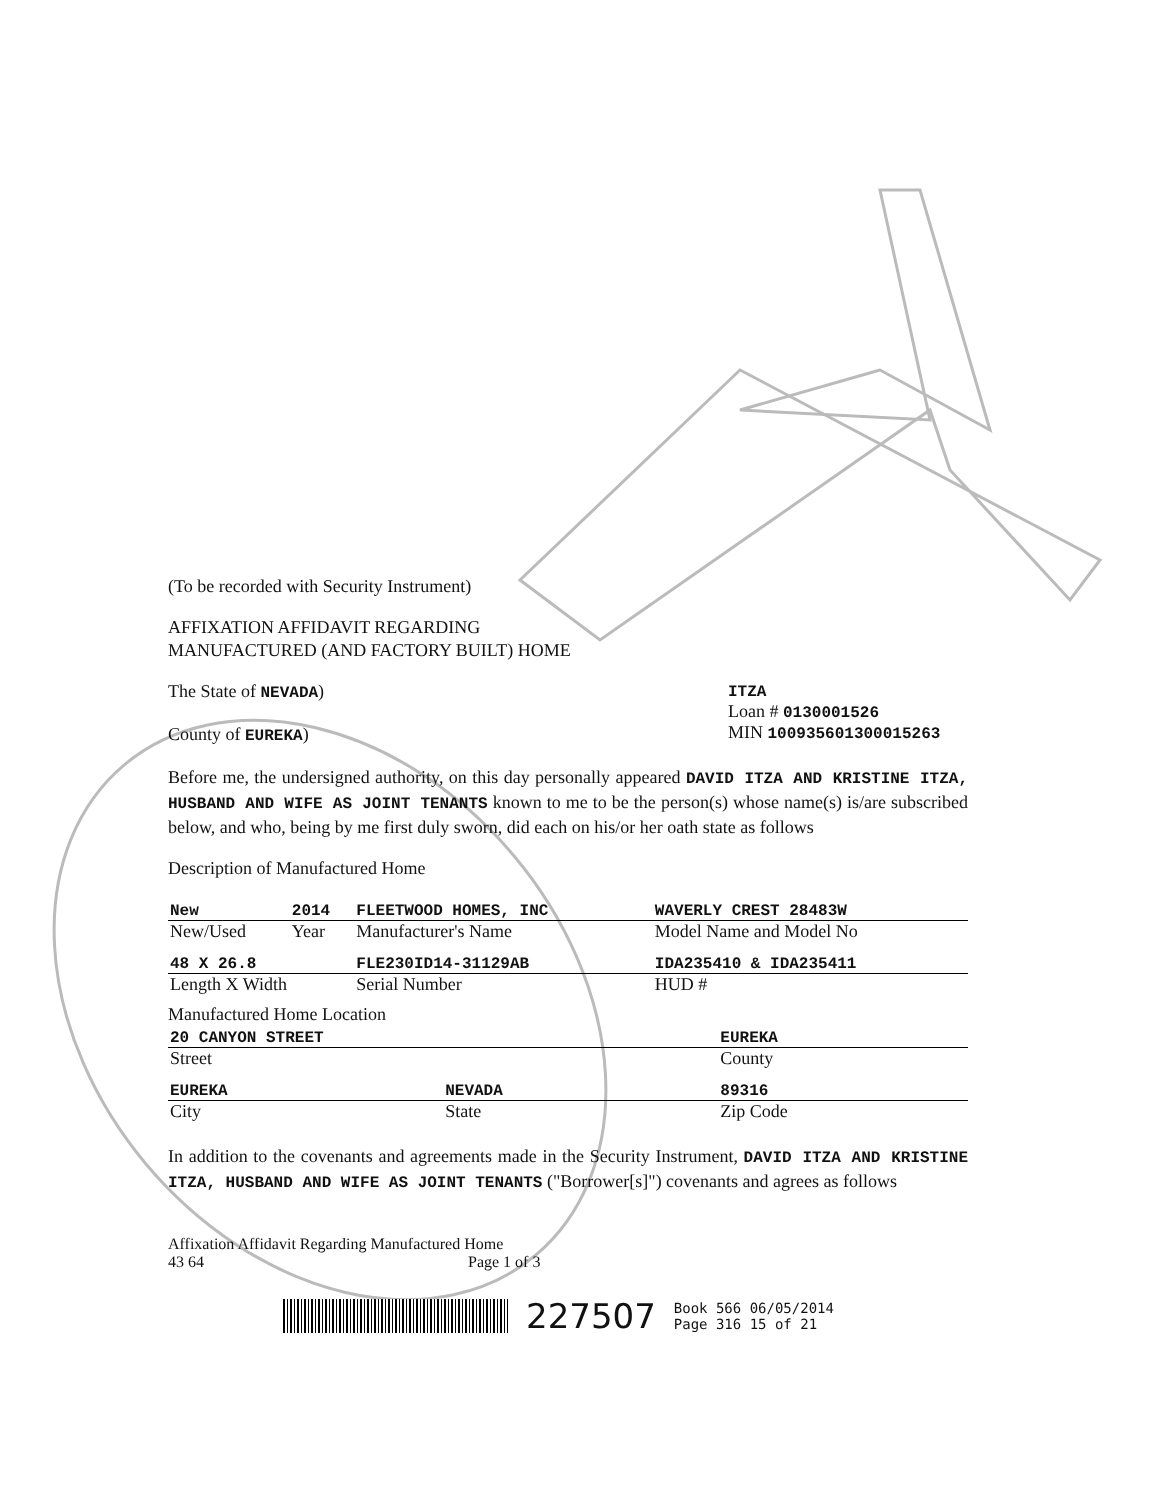(To be recorded with Security Instrument)
AFFIXATION AFFIDAVIT REGARDING
MANUFACTURED (AND FACTORY BUILT) HOME
The State of NEVADA)
County of EUREKA)
ITZA
Loan # 0130001526
MIN 100935601300015263
Before me, the undersigned authority, on this day personally appeared DAVID ITZA AND KRISTINE ITZA, HUSBAND AND WIFE AS JOINT TENANTS known to me to be the person(s) whose name(s) is/are subscribed below, and who, being by me first duly sworn, did each on his/or her oath state as follows
Description of Manufactured Home
| New | 2014 | FLEETWOOD HOMES, INC | WAVERLY CREST 28483W |
| New/Used | Year | Manufacturer's Name | Model Name and Model No |
| 48 X 26.8 | | FLE230ID14-31129AB | IDA235410 & IDA235411 |
| Length X Width | | Serial Number | HUD # |
Manufactured Home Location
| 20 CANYON STREET | | EUREKA |
| Street | | County |
| EUREKA | NEVADA | 89316 |
| City | State | Zip Code |
In addition to the covenants and agreements made in the Security Instrument, DAVID ITZA AND KRISTINE ITZA, HUSBAND AND WIFE AS JOINT TENANTS ("Borrower[s]") covenants and agrees as follows
Affixation Affidavit Regarding Manufactured Home
43 64 Page 1 of 3
227507 Book 566 06/05/2014
Page 316 15 of 21